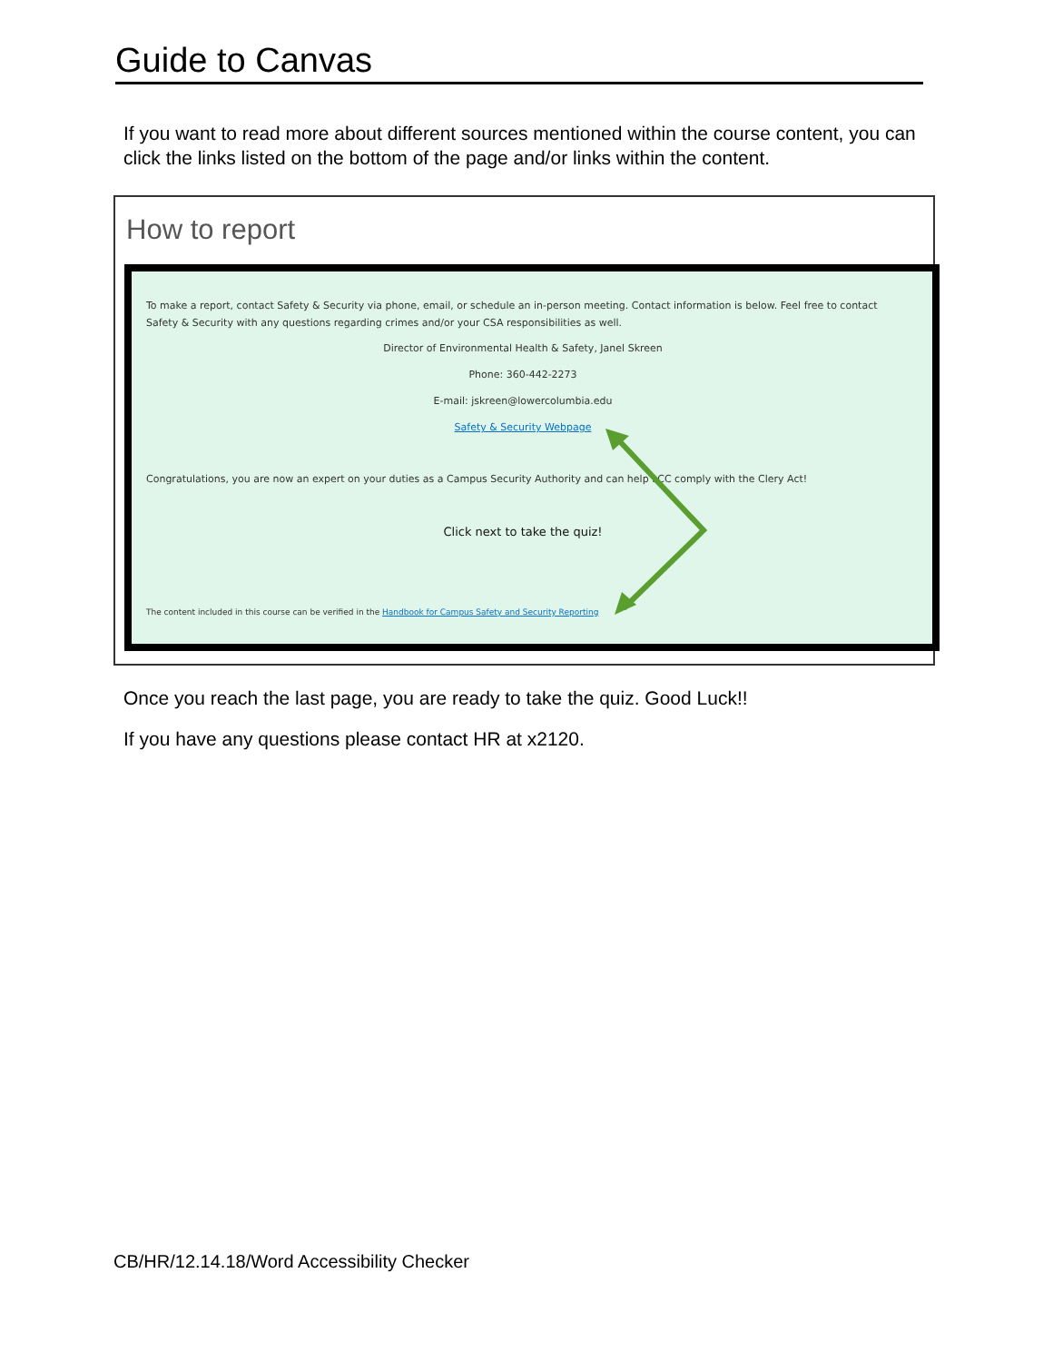Guide to Canvas
If you want to read more about different sources mentioned within the course content, you can click the links listed on the bottom of the page and/or links within the content.
How to report
To make a report, contact Safety & Security via phone, email, or schedule an in-person meeting. Contact information is below. Feel free to contact Safety & Security with any questions regarding crimes and/or your CSA responsibilities as well.
Director of Environmental Health & Safety, Janel Skreen
Phone: 360-442-2273
E-mail: jskreen@lowercolumbia.edu
Safety & Security Webpage
Congratulations, you are now an expert on your duties as a Campus Security Authority and can help LCC comply with the Clery Act!
Click next to take the quiz!
The content included in this course can be verified in the Handbook for Campus Safety and Security Reporting
Once you reach the last page, you are ready to take the quiz. Good Luck!!
If you have any questions please contact HR at x2120.
CB/HR/12.14.18/Word Accessibility Checker